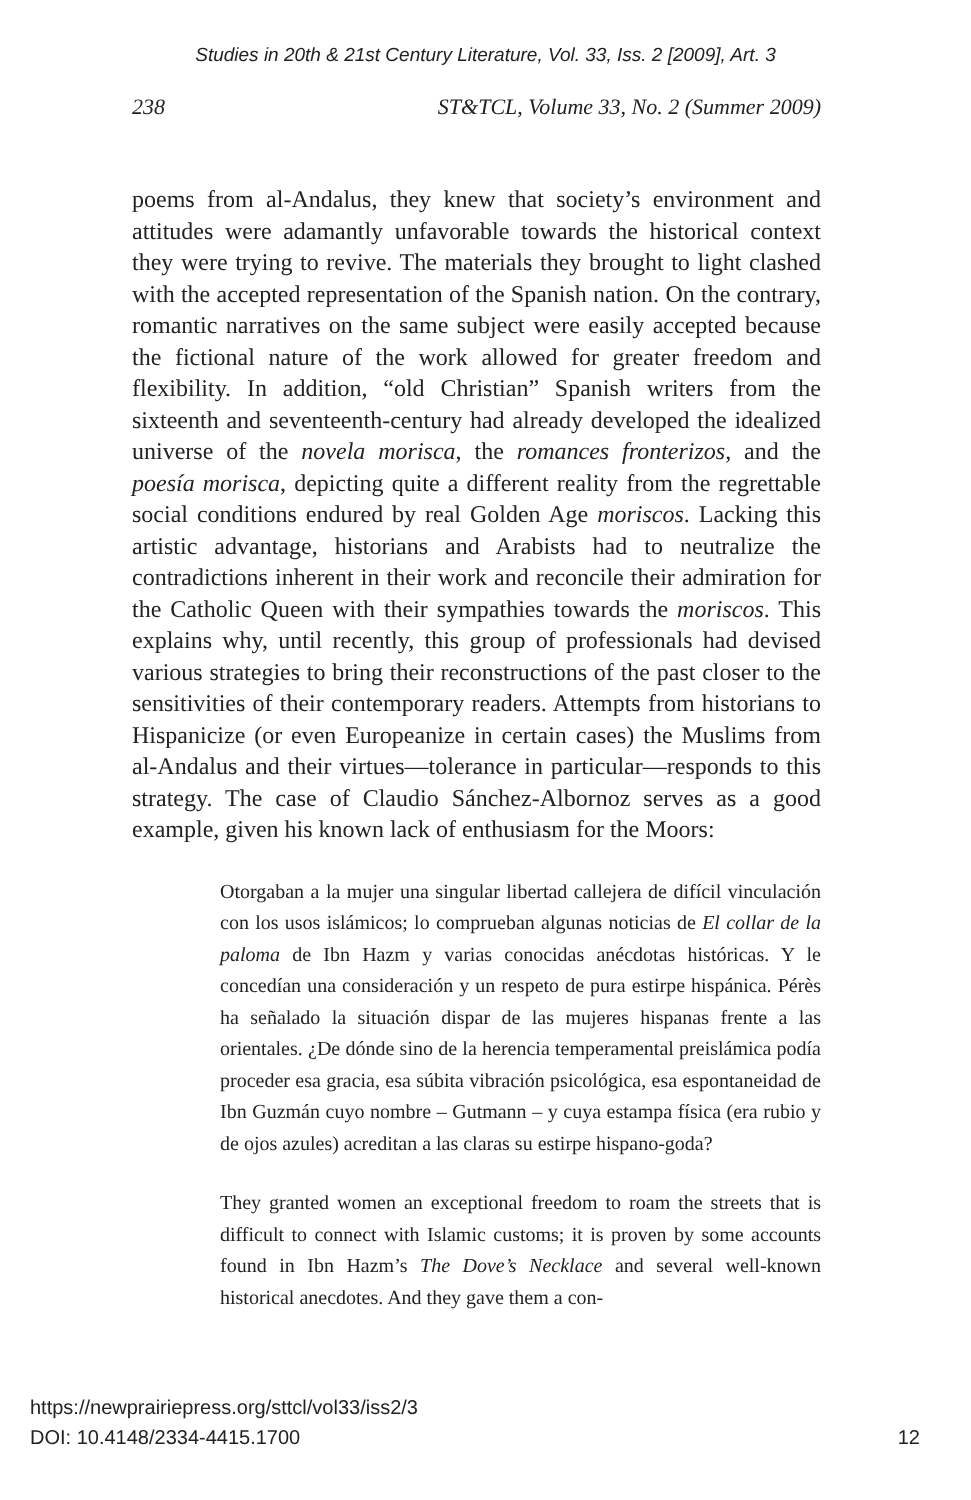Studies in 20th & 21st Century Literature, Vol. 33, Iss. 2 [2009], Art. 3
238 ST&TCL, Volume 33, No. 2 (Summer 2009)
poems from al-Andalus, they knew that society’s environment and attitudes were adamantly unfavorable towards the historical context they were trying to revive. The materials they brought to light clashed with the accepted representation of the Spanish nation. On the contrary, romantic narratives on the same subject were easily accepted because the fictional nature of the work allowed for greater freedom and flexibility. In addition, “old Christian” Spanish writers from the sixteenth and seventeenth-century had already developed the idealized universe of the novela morisca, the romances fronterizos, and the poesía morisca, depicting quite a different reality from the regrettable social conditions endured by real Golden Age moriscos. Lacking this artistic advantage, historians and Arabists had to neutralize the contradictions inherent in their work and reconcile their admiration for the Catholic Queen with their sympathies towards the moriscos. This explains why, until recently, this group of professionals had devised various strategies to bring their reconstructions of the past closer to the sensitivities of their contemporary readers. Attempts from historians to Hispanicize (or even Europeanize in certain cases) the Muslims from al-Andalus and their virtues—tolerance in particular—responds to this strategy. The case of Claudio Sánchez-Albornoz serves as a good example, given his known lack of enthusiasm for the Moors:
Otorgaban a la mujer una singular libertad callejera de difícil vinculación con los usos islámicos; lo comprueban algunas noticias de El collar de la paloma de Ibn Hazm y varias conocidas anécdotas históricas. Y le concedían una consideración y un respeto de pura estirpe hispánica. Pérès ha señalado la situación dispar de las mujeres hispanas frente a las orientales. ¿De dónde sino de la herencia temperamental preislámica podía proceder esa gracia, esa súbita vibración psicológica, esa espontaneidad de Ibn Guzmán cuyo nombre – Gutmann – y cuya estampa física (era rubio y de ojos azules) acreditan a las claras su estirpe hispano-goda?
They granted women an exceptional freedom to roam the streets that is difficult to connect with Islamic customs; it is proven by some accounts found in Ibn Hazm’s The Dove’s Necklace and several well-known historical anecdotes. And they gave them a con-
https://newprairiepress.org/sttcl/vol33/iss2/3
DOI: 10.4148/2334-4415.1700
12